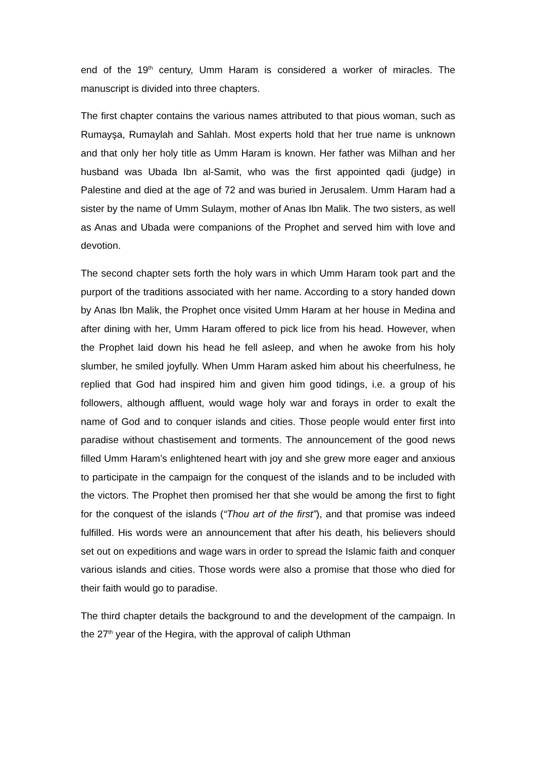end of the 19<sup>th</sup> century, Umm Haram is considered a worker of miracles. The manuscript is divided into three chapters.
The first chapter contains the various names attributed to that pious woman, such as Rumayşa, Rumaylah and Sahlah. Most experts hold that her true name is unknown and that only her holy title as Umm Haram is known. Her father was Milhan and her husband was Ubada Ibn al-Samit, who was the first appointed qadi (judge) in Palestine and died at the age of 72 and was buried in Jerusalem. Umm Haram had a sister by the name of Umm Sulaym, mother of Anas Ibn Malik. The two sisters, as well as Anas and Ubada were companions of the Prophet and served him with love and devotion.
The second chapter sets forth the holy wars in which Umm Haram took part and the purport of the traditions associated with her name. According to a story handed down by Anas Ibn Malik, the Prophet once visited Umm Haram at her house in Medina and after dining with her, Umm Haram offered to pick lice from his head. However, when the Prophet laid down his head he fell asleep, and when he awoke from his holy slumber, he smiled joyfully. When Umm Haram asked him about his cheerfulness, he replied that God had inspired him and given him good tidings, i.e. a group of his followers, although affluent, would wage holy war and forays in order to exalt the name of God and to conquer islands and cities. Those people would enter first into paradise without chastisement and torments. The announcement of the good news filled Umm Haram’s enlightened heart with joy and she grew more eager and anxious to participate in the campaign for the conquest of the islands and to be included with the victors. The Prophet then promised her that she would be among the first to fight for the conquest of the islands (“Thou art of the first”), and that promise was indeed fulfilled. His words were an announcement that after his death, his believers should set out on expeditions and wage wars in order to spread the Islamic faith and conquer various islands and cities. Those words were also a promise that those who died for their faith would go to paradise.
The third chapter details the background to and the development of the campaign. In the 27<sup>th</sup> year of the Hegira, with the approval of caliph Uthman